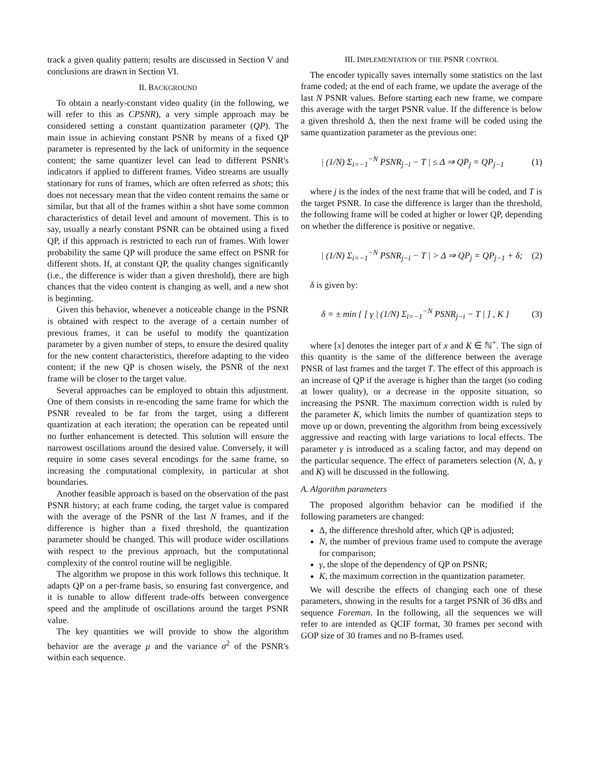track a given quality pattern; results are discussed in Section V and conclusions are drawn in Section VI.
II. BACKGROUND
To obtain a nearly-constant video quality (in the following, we will refer to this as CPSNR), a very simple approach may be considered setting a constant quantization parameter (QP). The main issue in achieving constant PSNR by means of a fixed QP parameter is represented by the lack of uniformity in the sequence content; the same quantizer level can lead to different PSNR's indicators if applied to different frames. Video streams are usually stationary for runs of frames, which are often referred as shots; this does not necessary mean that the video content remains the same or similar, but that all of the frames within a shot have some common characteristics of detail level and amount of movement. This is to say, usually a nearly constant PSNR can be obtained using a fixed QP, if this approach is restricted to each run of frames. With lower probability the same QP will produce the same effect on PSNR for different shots. If, at constant QP, the quality changes significantly (i.e., the difference is wider than a given threshold), there are high chances that the video content is changing as well, and a new shot is beginning.
Given this behavior, whenever a noticeable change in the PSNR is obtained with respect to the average of a certain number of previous frames, it can be useful to modify the quantization parameter by a given number of steps, to ensure the desired quality for the new content characteristics, therefore adapting to the video content; if the new QP is chosen wisely, the PSNR of the next frame will be closer to the target value.
Several approaches can be employed to obtain this adjustment. One of them consists in re-encoding the same frame for which the PSNR revealed to be far from the target, using a different quantization at each iteration; the operation can be repeated until no further enhancement is detected. This solution will ensure the narrowest oscillations around the desired value. Conversely, it will require in some cases several encodings for the same frame, so increasing the computational complexity, in particular at shot boundaries.
Another feasible approach is based on the observation of the past PSNR history; at each frame coding, the target value is compared with the average of the PSNR of the last N frames, and if the difference is higher than a fixed threshold, the quantization parameter should be changed. This will produce wider oscillations with respect to the previous approach, but the computational complexity of the control routine will be negligible.
The algorithm we propose in this work follows this technique. It adapts QP on a per-frame basis, so ensuring fast convergence, and it is tunable to allow different trade-offs between convergence speed and the amplitude of oscillations around the target PSNR value.
The key quantities we will provide to show the algorithm behavior are the average μ and the variance σ<sup>2</sup> of the PSNR's within each sequence.
III. IMPLEMENTATION OF THE PSNR CONTROL
The encoder typically saves internally some statistics on the last frame coded; at the end of each frame, we update the average of the last N PSNR values. Before starting each new frame, we compare this average with the target PSNR value. If the difference is below a given threshold Δ, then the next frame will be coded using the same quantization parameter as the previous one:
| (1/N) Σ<sub>i=−1</sub><sup>−N</sup> PSNR<sub>j−i</sub> − T | ≤ Δ ⇒ QP<sub>j</sub> = QP<sub>j−1</sub> (1)
where j is the index of the next frame that will be coded, and T is the target PSNR. In case the difference is larger than the threshold, the following frame will be coded at higher or lower QP, depending on whether the difference is positive or negative.
| (1/N) Σ<sub>i=−1</sub><sup>−N</sup> PSNR<sub>j−i</sub> − T | > Δ ⇒ QP<sub>j</sub> = QP<sub>j−1</sub> + δ; (2)
δ is given by:
δ = ± min { [ γ | (1/N) Σ<sub>i=−1</sub><sup>−N</sup> PSNR<sub>j−i</sub> − T | ] , K } (3)
where [x] denotes the integer part of x and K ∈ ℕ<sup>+</sup>. The sign of this quantity is the same of the difference between the average PNSR of last frames and the target T. The effect of this approach is an increase of QP if the average is higher than the target (so coding at lower quality), or a decrease in the opposite situation, so increasing the PSNR. The maximum correction width is ruled by the parameter K, which limits the number of quantization steps to move up or down, preventing the algorithm from being excessively aggressive and reacting with large variations to local effects. The parameter γ is introduced as a scaling factor, and may depend on the particular sequence. The effect of parameters selection (N, Δ, γ and K) will be discussed in the following.
A. Algorithm parameters
The proposed algorithm behavior can be modified if the following parameters are changed:
Δ, the difference threshold after, which QP is adjusted;
N, the number of previous frame used to compute the average for comparison;
γ, the slope of the dependency of QP on PSNR;
K, the maximum correction in the quantization parameter.
We will describe the effects of changing each one of these parameters, showing in the results for a target PSNR of 36 dBs and sequence Foreman. In the following, all the sequences we will refer to are intended as QCIF format, 30 frames per second with GOP size of 30 frames and no B-frames used.